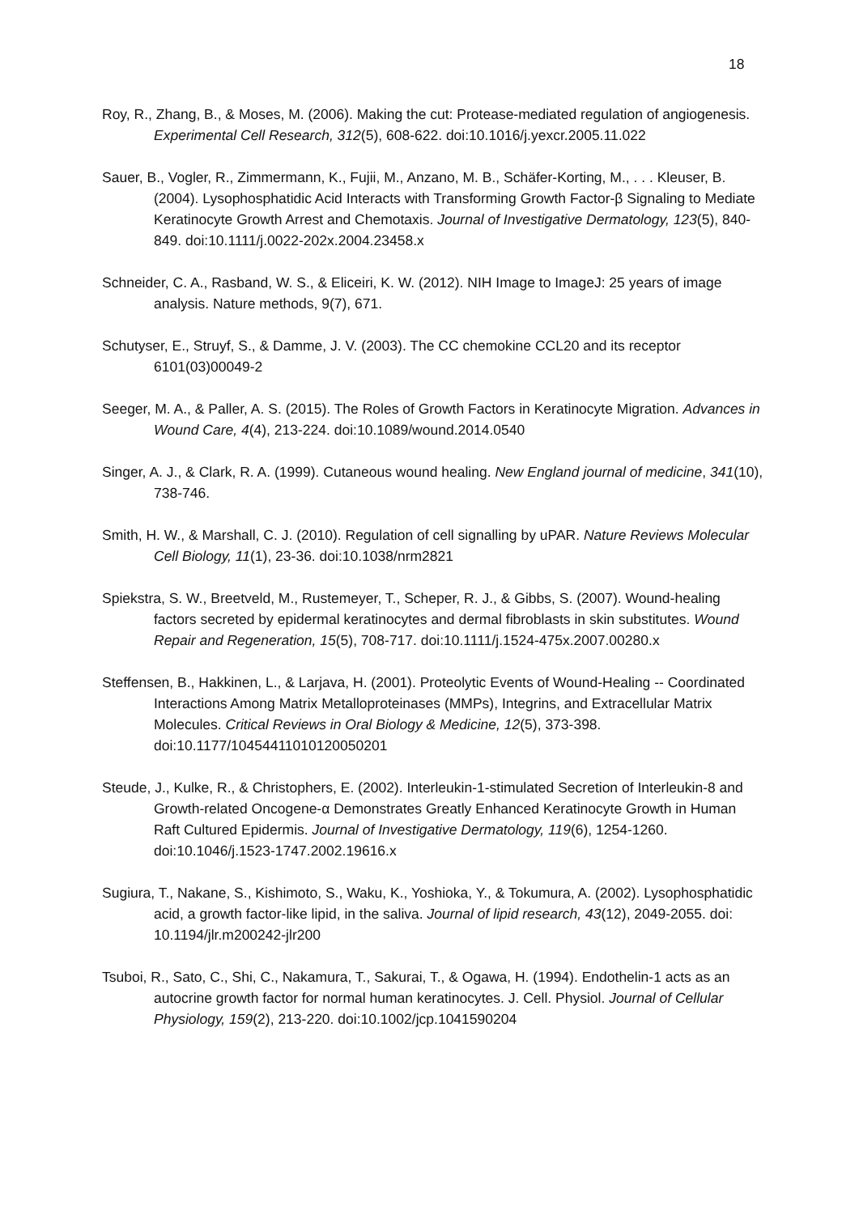18
Roy, R., Zhang, B., & Moses, M. (2006). Making the cut: Protease-mediated regulation of angiogenesis. Experimental Cell Research, 312(5), 608-622. doi:10.1016/j.yexcr.2005.11.022
Sauer, B., Vogler, R., Zimmermann, K., Fujii, M., Anzano, M. B., Schäfer-Korting, M., . . . Kleuser, B. (2004). Lysophosphatidic Acid Interacts with Transforming Growth Factor-β Signaling to Mediate Keratinocyte Growth Arrest and Chemotaxis. Journal of Investigative Dermatology, 123(5), 840-849. doi:10.1111/j.0022-202x.2004.23458.x
Schneider, C. A., Rasband, W. S., & Eliceiri, K. W. (2012). NIH Image to ImageJ: 25 years of image analysis. Nature methods, 9(7), 671.
Schutyser, E., Struyf, S., & Damme, J. V. (2003). The CC chemokine CCL20 and its receptor 6101(03)00049-2
Seeger, M. A., & Paller, A. S. (2015). The Roles of Growth Factors in Keratinocyte Migration. Advances in Wound Care, 4(4), 213-224. doi:10.1089/wound.2014.0540
Singer, A. J., & Clark, R. A. (1999). Cutaneous wound healing. New England journal of medicine, 341(10), 738-746.
Smith, H. W., & Marshall, C. J. (2010). Regulation of cell signalling by uPAR. Nature Reviews Molecular Cell Biology, 11(1), 23-36. doi:10.1038/nrm2821
Spiekstra, S. W., Breetveld, M., Rustemeyer, T., Scheper, R. J., & Gibbs, S. (2007). Wound-healing factors secreted by epidermal keratinocytes and dermal fibroblasts in skin substitutes. Wound Repair and Regeneration, 15(5), 708-717. doi:10.1111/j.1524-475x.2007.00280.x
Steffensen, B., Hakkinen, L., & Larjava, H. (2001). Proteolytic Events of Wound-Healing -- Coordinated Interactions Among Matrix Metalloproteinases (MMPs), Integrins, and Extracellular Matrix Molecules. Critical Reviews in Oral Biology & Medicine, 12(5), 373-398. doi:10.1177/10454411010120050201
Steude, J., Kulke, R., & Christophers, E. (2002). Interleukin-1-stimulated Secretion of Interleukin-8 and Growth-related Oncogene-α Demonstrates Greatly Enhanced Keratinocyte Growth in Human Raft Cultured Epidermis. Journal of Investigative Dermatology, 119(6), 1254-1260. doi:10.1046/j.1523-1747.2002.19616.x
Sugiura, T., Nakane, S., Kishimoto, S., Waku, K., Yoshioka, Y., & Tokumura, A. (2002). Lysophosphatidic acid, a growth factor-like lipid, in the saliva. Journal of lipid research, 43(12), 2049-2055. doi: 10.1194/jlr.m200242-jlr200
Tsuboi, R., Sato, C., Shi, C., Nakamura, T., Sakurai, T., & Ogawa, H. (1994). Endothelin-1 acts as an autocrine growth factor for normal human keratinocytes. J. Cell. Physiol. Journal of Cellular Physiology, 159(2), 213-220. doi:10.1002/jcp.1041590204